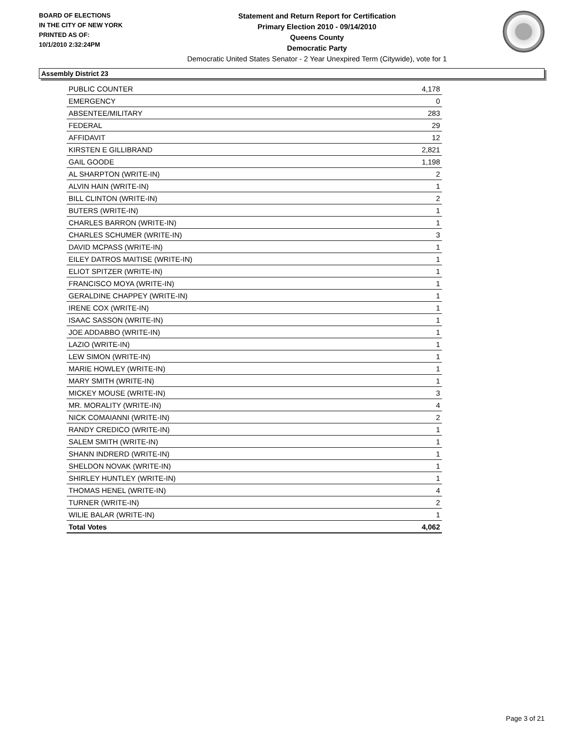BOARD OF ELECTIONS
IN THE CITY OF NEW YORK
PRINTED AS OF:
10/1/2010 2:32:24PM
Statement and Return Report for Certification
Primary Election 2010 - 09/14/2010
Queens County
Democratic Party
Democratic United States Senator - 2 Year Unexpired Term (Citywide), vote for 1
Assembly District 23
| PUBLIC COUNTER | 4,178 |
| EMERGENCY | 0 |
| ABSENTEE/MILITARY | 283 |
| FEDERAL | 29 |
| AFFIDAVIT | 12 |
| KIRSTEN E GILLIBRAND | 2,821 |
| GAIL GOODE | 1,198 |
| AL SHARPTON (WRITE-IN) | 2 |
| ALVIN HAIN (WRITE-IN) | 1 |
| BILL CLINTON (WRITE-IN) | 2 |
| BUTERS (WRITE-IN) | 1 |
| CHARLES BARRON (WRITE-IN) | 1 |
| CHARLES SCHUMER (WRITE-IN) | 3 |
| DAVID MCPASS (WRITE-IN) | 1 |
| EILEY DATROS MAITISE (WRITE-IN) | 1 |
| ELIOT SPITZER (WRITE-IN) | 1 |
| FRANCISCO MOYA (WRITE-IN) | 1 |
| GERALDINE CHAPPEY (WRITE-IN) | 1 |
| IRENE COX (WRITE-IN) | 1 |
| ISAAC SASSON (WRITE-IN) | 1 |
| JOE ADDABBO (WRITE-IN) | 1 |
| LAZIO (WRITE-IN) | 1 |
| LEW SIMON (WRITE-IN) | 1 |
| MARIE HOWLEY (WRITE-IN) | 1 |
| MARY SMITH (WRITE-IN) | 1 |
| MICKEY MOUSE (WRITE-IN) | 3 |
| MR. MORALITY (WRITE-IN) | 4 |
| NICK COMAIANNI (WRITE-IN) | 2 |
| RANDY CREDICO (WRITE-IN) | 1 |
| SALEM SMITH (WRITE-IN) | 1 |
| SHANN INDRERD (WRITE-IN) | 1 |
| SHELDON NOVAK (WRITE-IN) | 1 |
| SHIRLEY HUNTLEY (WRITE-IN) | 1 |
| THOMAS HENEL (WRITE-IN) | 4 |
| TURNER (WRITE-IN) | 2 |
| WILIE BALAR (WRITE-IN) | 1 |
| Total Votes | 4,062 |
Page 3 of 21